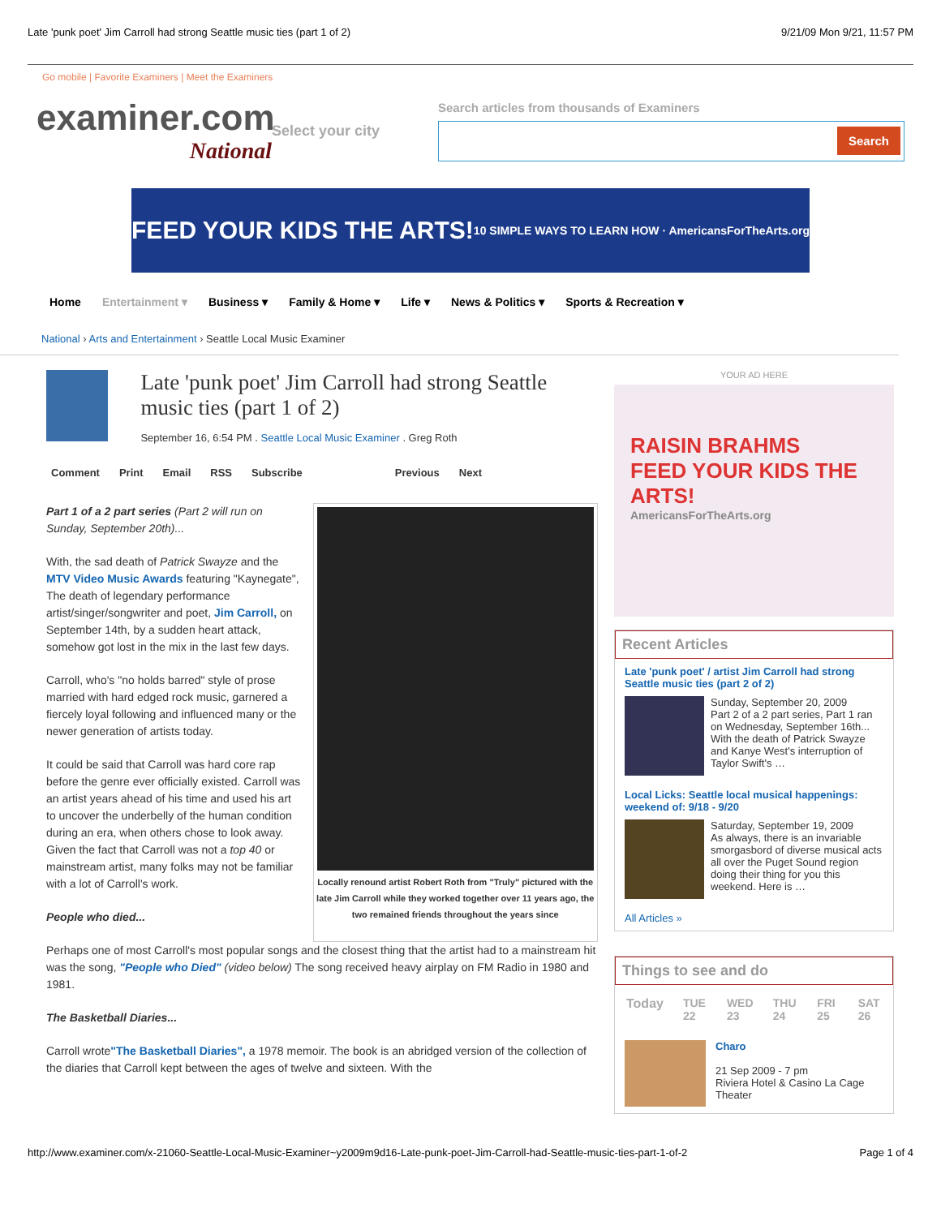Late 'punk poet' Jim Carroll had strong Seattle music ties (part 1 of 2) 9/21/09 Mon 9/21, 11:57 PM
Go mobile | Favorite Examiners | Meet the Examiners
examiner.com
National
Select your city
Search articles from thousands of Examiners
Search
FEED YOUR KIDS THE ARTS! 10 SIMPLE WAYS TO LEARN HOW · AmericansForTheArts.org
Home Entertainment ▾ Business ▾ Family & Home ▾ Life ▾ News & Politics ▾ Sports & Recreation ▾
National › Arts and Entertainment › Seattle Local Music Examiner
Late 'punk poet' Jim Carroll had strong Seattle music ties (part 1 of 2)
September 16, 6:54 PM . Seattle Local Music Examiner . Greg Roth
Comment Print Email RSS Subscribe Previous Next
Part 1 of a 2 part series (Part 2 will run on Sunday, September 20th)...
With, the sad death of Patrick Swayze and the MTV Video Music Awards featuring "Kaynegate", The death of legendary performance artist/singer/songwriter and poet, Jim Carroll, on September 14th, by a sudden heart attack, somehow got lost in the mix in the last few days.
Carroll, who's "no holds barred" style of prose married with hard edged rock music, garnered a fiercely loyal following and influenced many or the newer generation of artists today.
It could be said that Carroll was hard core rap before the genre ever officially existed. Carroll was an artist years ahead of his time and used his art to uncover the underbelly of the human condition during an era, when others chose to look away. Given the fact that Carroll was not a top 40 or mainstream artist, many folks may not be familiar with a lot of Carroll's work.
People who died...
Locally renound artist Robert Roth from "Truly" pictured with the late Jim Carroll while they worked together over 11 years ago, the two remained friends throughout the years since
Perhaps one of most Carroll's most popular songs and the closest thing that the artist had to a mainstream hit was the song, "People who Died" (video below) The song received heavy airplay on FM Radio in 1980 and 1981.
The Basketball Diaries...
Carroll wrote"The Basketball Diaries", a 1978 memoir. The book is an abridged version of the collection of the diaries that Carroll kept between the ages of twelve and sixteen. With the
YOUR AD HERE
RAISIN BRAHMS
FEED YOUR KIDS THE ARTS!
AmericansForTheArts.org
Recent Articles
Late 'punk poet' / artist Jim Carroll had strong Seattle music ties (part 2 of 2)
Sunday, September 20, 2009
Part 2 of a 2 part series, Part 1 ran on Wednesday, September 16th... With the death of Patrick Swayze and Kanye West's interruption of Taylor Swift's …
Local Licks: Seattle local musical happenings: weekend of: 9/18 - 9/20
Saturday, September 19, 2009
As always, there is an invariable smorgasbord of diverse musical acts all over the Puget Sound region doing their thing for you this weekend. Here is …
All Articles »
Things to see and do
Today TUE 22 WED 23 THU 24 FRI 25 SAT 26
Charo
21 Sep 2009 - 7 pm
Riviera Hotel & Casino La Cage Theater
http://www.examiner.com/x-21060-Seattle-Local-Music-Examiner~y2009m9d16-Late-punk-poet-Jim-Carroll-had-Seattle-music-ties-part-1-of-2 Page 1 of 4